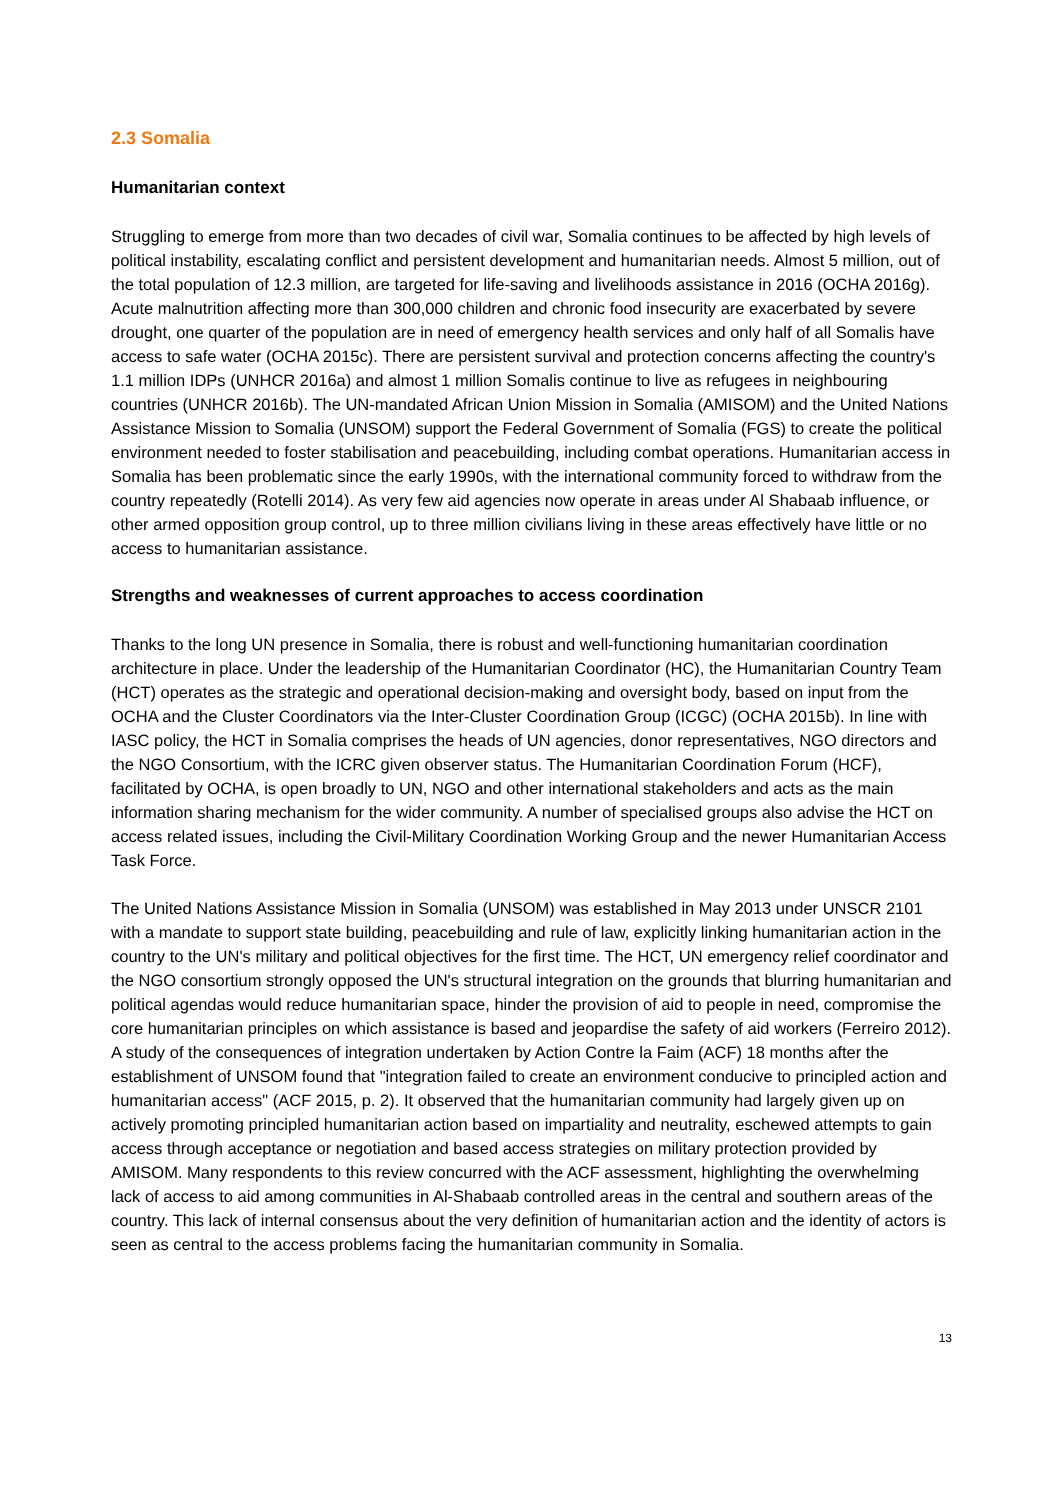2.3 Somalia
Humanitarian context
Struggling to emerge from more than two decades of civil war, Somalia continues to be affected by high levels of political instability, escalating conflict and persistent development and humanitarian needs. Almost 5 million, out of the total population of 12.3 million, are targeted for life-saving and livelihoods assistance in 2016 (OCHA 2016g). Acute malnutrition affecting more than 300,000 children and chronic food insecurity are exacerbated by severe drought, one quarter of the population are in need of emergency health services and only half of all Somalis have access to safe water (OCHA 2015c). There are persistent survival and protection concerns affecting the country's 1.1 million IDPs (UNHCR 2016a) and almost 1 million Somalis continue to live as refugees in neighbouring countries (UNHCR 2016b). The UN-mandated African Union Mission in Somalia (AMISOM) and the United Nations Assistance Mission to Somalia (UNSOM) support the Federal Government of Somalia (FGS) to create the political environment needed to foster stabilisation and peacebuilding, including combat operations. Humanitarian access in Somalia has been problematic since the early 1990s, with the international community forced to withdraw from the country repeatedly (Rotelli 2014). As very few aid agencies now operate in areas under Al Shabaab influence, or other armed opposition group control, up to three million civilians living in these areas effectively have little or no access to humanitarian assistance.
Strengths and weaknesses of current approaches to access coordination
Thanks to the long UN presence in Somalia, there is robust and well-functioning humanitarian coordination architecture in place. Under the leadership of the Humanitarian Coordinator (HC), the Humanitarian Country Team (HCT) operates as the strategic and operational decision-making and oversight body, based on input from the OCHA and the Cluster Coordinators via the Inter-Cluster Coordination Group (ICGC) (OCHA 2015b). In line with IASC policy, the HCT in Somalia comprises the heads of UN agencies, donor representatives, NGO directors and the NGO Consortium, with the ICRC given observer status. The Humanitarian Coordination Forum (HCF), facilitated by OCHA, is open broadly to UN, NGO and other international stakeholders and acts as the main information sharing mechanism for the wider community. A number of specialised groups also advise the HCT on access related issues, including the Civil-Military Coordination Working Group and the newer Humanitarian Access Task Force.
The United Nations Assistance Mission in Somalia (UNSOM) was established in May 2013 under UNSCR 2101 with a mandate to support state building, peacebuilding and rule of law, explicitly linking humanitarian action in the country to the UN's military and political objectives for the first time. The HCT, UN emergency relief coordinator and the NGO consortium strongly opposed the UN's structural integration on the grounds that blurring humanitarian and political agendas would reduce humanitarian space, hinder the provision of aid to people in need, compromise the core humanitarian principles on which assistance is based and jeopardise the safety of aid workers (Ferreiro 2012). A study of the consequences of integration undertaken by Action Contre la Faim (ACF) 18 months after the establishment of UNSOM found that "integration failed to create an environment conducive to principled action and humanitarian access" (ACF 2015, p. 2). It observed that the humanitarian community had largely given up on actively promoting principled humanitarian action based on impartiality and neutrality, eschewed attempts to gain access through acceptance or negotiation and based access strategies on military protection provided by AMISOM. Many respondents to this review concurred with the ACF assessment, highlighting the overwhelming lack of access to aid among communities in Al-Shabaab controlled areas in the central and southern areas of the country. This lack of internal consensus about the very definition of humanitarian action and the identity of actors is seen as central to the access problems facing the humanitarian community in Somalia.
13